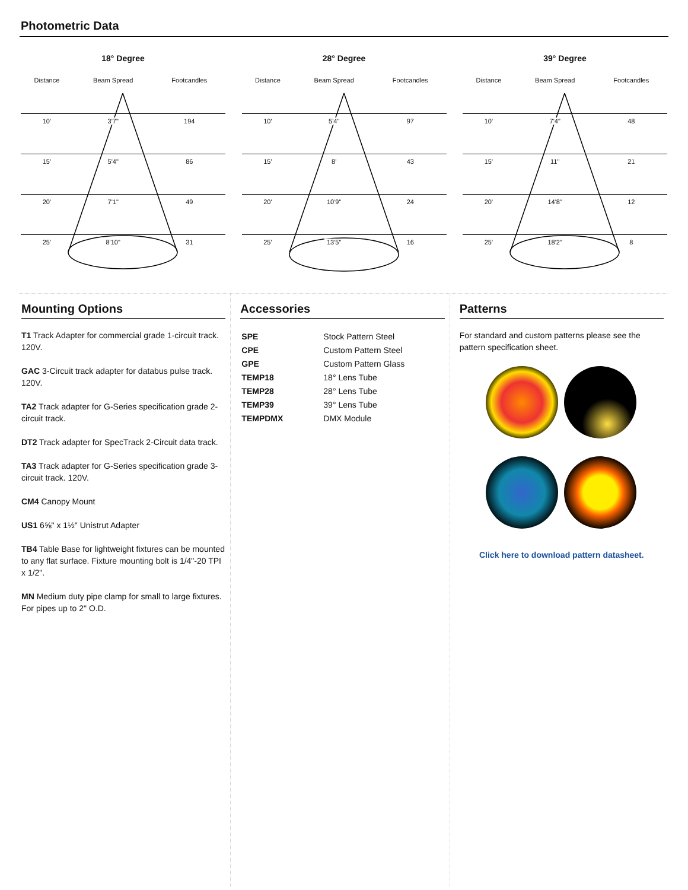Photometric Data
18° Degree
| Distance | Beam Spread | Footcandles |
| --- | --- | --- |
| 10' | 3'7" | 194 |
| 15' | 5'4" | 86 |
| 20' | 7'1" | 49 |
| 25' | 8'10" | 31 |
28° Degree
| Distance | Beam Spread | Footcandles |
| --- | --- | --- |
| 10' | 5'4" | 97 |
| 15' | 8' | 43 |
| 20' | 10'9" | 24 |
| 25' | 13'5" | 16 |
39° Degree
| Distance | Beam Spread | Footcandles |
| --- | --- | --- |
| 10' | 7'4" | 48 |
| 15' | 11" | 21 |
| 20' | 14'8" | 12 |
| 25' | 18'2" | 8 |
Mounting Options
T1 Track Adapter for commercial grade 1-circuit track. 120V.
GAC 3-Circuit track adapter for databus pulse track. 120V.
TA2 Track adapter for G-Series specification grade 2-circuit track.
DT2 Track adapter for SpecTrack 2-Circuit data track.
TA3 Track adapter for G-Series specification grade 3-circuit track. 120V.
CM4 Canopy Mount
US1 6⅝" x 1½" Unistrut Adapter
TB4 Table Base for lightweight fixtures can be mounted to any flat surface. Fixture mounting bolt is 1/4"-20 TPI x 1/2".
MN Medium duty pipe clamp for small to large fixtures. For pipes up to 2" O.D.
Accessories
| SPE | Stock Pattern Steel |
| CPE | Custom Pattern Steel |
| GPE | Custom Pattern Glass |
| TEMP18 | 18° Lens Tube |
| TEMP28 | 28° Lens Tube |
| TEMP39 | 39° Lens Tube |
| TEMPDMX | DMX Module |
Patterns
For standard and custom patterns please see the pattern specification sheet.
Click here to download pattern datasheet.